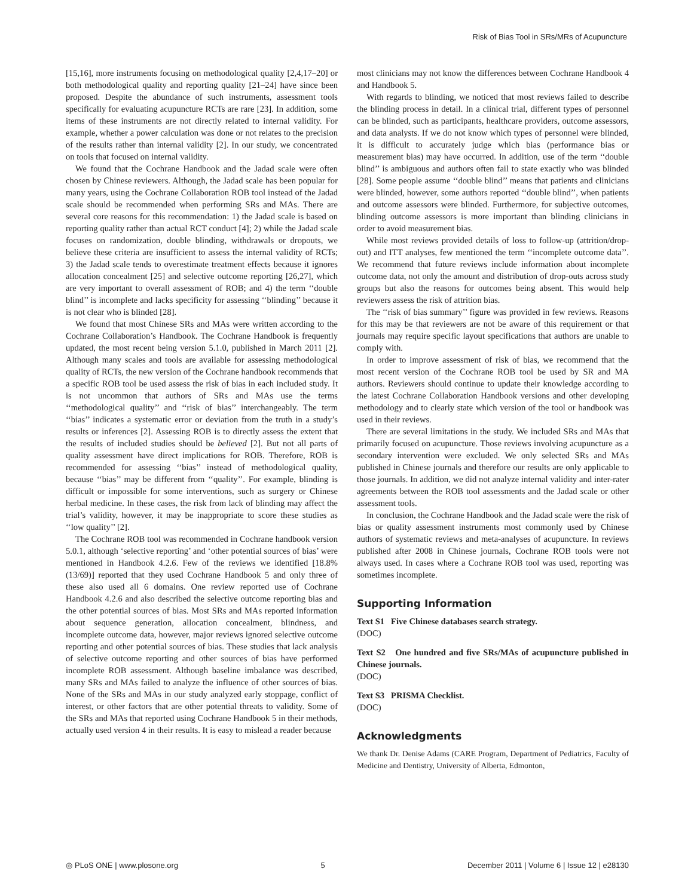Risk of Bias Tool in SRs/MRs of Acupuncture
[15,16], more instruments focusing on methodological quality [2,4,17–20] or both methodological quality and reporting quality [21–24] have since been proposed. Despite the abundance of such instruments, assessment tools specifically for evaluating acupuncture RCTs are rare [23]. In addition, some items of these instruments are not directly related to internal validity. For example, whether a power calculation was done or not relates to the precision of the results rather than internal validity [2]. In our study, we concentrated on tools that focused on internal validity.
We found that the Cochrane Handbook and the Jadad scale were often chosen by Chinese reviewers. Although, the Jadad scale has been popular for many years, using the Cochrane Collaboration ROB tool instead of the Jadad scale should be recommended when performing SRs and MAs. There are several core reasons for this recommendation: 1) the Jadad scale is based on reporting quality rather than actual RCT conduct [4]; 2) while the Jadad scale focuses on randomization, double blinding, withdrawals or dropouts, we believe these criteria are insufficient to assess the internal validity of RCTs; 3) the Jadad scale tends to overestimate treatment effects because it ignores allocation concealment [25] and selective outcome reporting [26,27], which are very important to overall assessment of ROB; and 4) the term ‘‘double blind’’ is incomplete and lacks specificity for assessing ‘‘blinding’’ because it is not clear who is blinded [28].
We found that most Chinese SRs and MAs were written according to the Cochrane Collaboration’s Handbook. The Cochrane Handbook is frequently updated, the most recent being version 5.1.0, published in March 2011 [2]. Although many scales and tools are available for assessing methodological quality of RCTs, the new version of the Cochrane handbook recommends that a specific ROB tool be used assess the risk of bias in each included study. It is not uncommon that authors of SRs and MAs use the terms ‘‘methodological quality’’ and ‘‘risk of bias’’ interchangeably. The term ‘‘bias’’ indicates a systematic error or deviation from the truth in a study’s results or inferences [2]. Assessing ROB is to directly assess the extent that the results of included studies should be believed [2]. But not all parts of quality assessment have direct implications for ROB. Therefore, ROB is recommended for assessing ‘‘bias’’ instead of methodological quality, because ‘‘bias’’ may be different from ‘‘quality’’. For example, blinding is difficult or impossible for some interventions, such as surgery or Chinese herbal medicine. In these cases, the risk from lack of blinding may affect the trial’s validity, however, it may be inappropriate to score these studies as ‘‘low quality’’ [2].
The Cochrane ROB tool was recommended in Cochrane handbook version 5.0.1, although ‘selective reporting’ and ‘other potential sources of bias’ were mentioned in Handbook 4.2.6. Few of the reviews we identified [18.8% (13/69)] reported that they used Cochrane Handbook 5 and only three of these also used all 6 domains. One review reported use of Cochrane Handbook 4.2.6 and also described the selective outcome reporting bias and the other potential sources of bias. Most SRs and MAs reported information about sequence generation, allocation concealment, blindness, and incomplete outcome data, however, major reviews ignored selective outcome reporting and other potential sources of bias. These studies that lack analysis of selective outcome reporting and other sources of bias have performed incomplete ROB assessment. Although baseline imbalance was described, many SRs and MAs failed to analyze the influence of other sources of bias. None of the SRs and MAs in our study analyzed early stoppage, conflict of interest, or other factors that are other potential threats to validity. Some of the SRs and MAs that reported using Cochrane Handbook 5 in their methods, actually used version 4 in their results. It is easy to mislead a reader because
most clinicians may not know the differences between Cochrane Handbook 4 and Handbook 5.
With regards to blinding, we noticed that most reviews failed to describe the blinding process in detail. In a clinical trial, different types of personnel can be blinded, such as participants, healthcare providers, outcome assessors, and data analysts. If we do not know which types of personnel were blinded, it is difficult to accurately judge which bias (performance bias or measurement bias) may have occurred. In addition, use of the term ‘‘double blind’’ is ambiguous and authors often fail to state exactly who was blinded [28]. Some people assume ‘‘double blind’’ means that patients and clinicians were blinded, however, some authors reported ‘‘double blind’’, when patients and outcome assessors were blinded. Furthermore, for subjective outcomes, blinding outcome assessors is more important than blinding clinicians in order to avoid measurement bias.
While most reviews provided details of loss to follow-up (attrition/drop-out) and ITT analyses, few mentioned the term ‘‘incomplete outcome data’’. We recommend that future reviews include information about incomplete outcome data, not only the amount and distribution of drop-outs across study groups but also the reasons for outcomes being absent. This would help reviewers assess the risk of attrition bias.
The ‘‘risk of bias summary’’ figure was provided in few reviews. Reasons for this may be that reviewers are not be aware of this requirement or that journals may require specific layout specifications that authors are unable to comply with.
In order to improve assessment of risk of bias, we recommend that the most recent version of the Cochrane ROB tool be used by SR and MA authors. Reviewers should continue to update their knowledge according to the latest Cochrane Collaboration Handbook versions and other developing methodology and to clearly state which version of the tool or handbook was used in their reviews.
There are several limitations in the study. We included SRs and MAs that primarily focused on acupuncture. Those reviews involving acupuncture as a secondary intervention were excluded. We only selected SRs and MAs published in Chinese journals and therefore our results are only applicable to those journals. In addition, we did not analyze internal validity and inter-rater agreements between the ROB tool assessments and the Jadad scale or other assessment tools.
In conclusion, the Cochrane Handbook and the Jadad scale were the risk of bias or quality assessment instruments most commonly used by Chinese authors of systematic reviews and meta-analyses of acupuncture. In reviews published after 2008 in Chinese journals, Cochrane ROB tools were not always used. In cases where a Cochrane ROB tool was used, reporting was sometimes incomplete.
Supporting Information
Text S1 Five Chinese databases search strategy.
(DOC)
Text S2 One hundred and five SRs/MAs of acupuncture published in Chinese journals.
(DOC)
Text S3 PRISMA Checklist.
(DOC)
Acknowledgments
We thank Dr. Denise Adams (CARE Program, Department of Pediatrics, Faculty of Medicine and Dentistry, University of Alberta, Edmonton,
◎ PLoS ONE | www.plosone.org 5 December 2011 | Volume 6 | Issue 12 | e28130